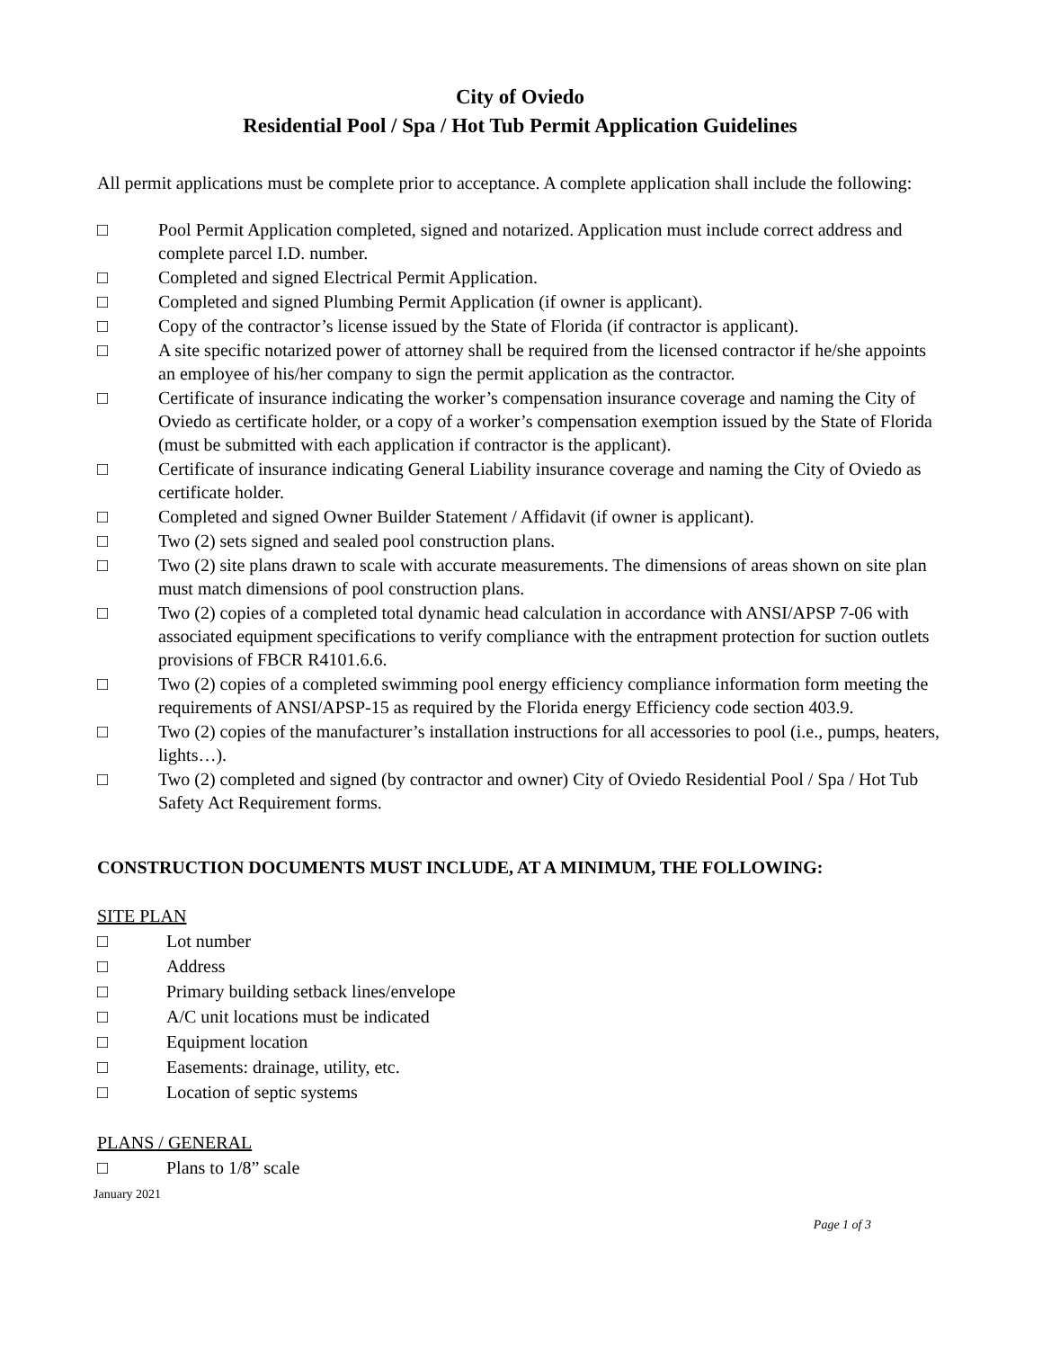City of Oviedo
Residential Pool / Spa / Hot Tub Permit Application Guidelines
All permit applications must be complete prior to acceptance. A complete application shall include the following:
□ Pool Permit Application completed, signed and notarized. Application must include correct address and complete parcel I.D. number.
□ Completed and signed Electrical Permit Application.
□ Completed and signed Plumbing Permit Application (if owner is applicant).
□ Copy of the contractor’s license issued by the State of Florida (if contractor is applicant).
□ A site specific notarized power of attorney shall be required from the licensed contractor if he/she appoints an employee of his/her company to sign the permit application as the contractor.
□ Certificate of insurance indicating the worker’s compensation insurance coverage and naming the City of Oviedo as certificate holder, or a copy of a worker’s compensation exemption issued by the State of Florida (must be submitted with each application if contractor is the applicant).
□ Certificate of insurance indicating General Liability insurance coverage and naming the City of Oviedo as certificate holder.
□ Completed and signed Owner Builder Statement / Affidavit (if owner is applicant).
□ Two (2) sets signed and sealed pool construction plans.
□ Two (2) site plans drawn to scale with accurate measurements. The dimensions of areas shown on site plan must match dimensions of pool construction plans.
□ Two (2) copies of a completed total dynamic head calculation in accordance with ANSI/APSP 7-06 with associated equipment specifications to verify compliance with the entrapment protection for suction outlets provisions of FBCR R4101.6.6.
□ Two (2) copies of a completed swimming pool energy efficiency compliance information form meeting the requirements of ANSI/APSP-15 as required by the Florida energy Efficiency code section 403.9.
□ Two (2) copies of the manufacturer’s installation instructions for all accessories to pool (i.e., pumps, heaters, lights…).
□ Two (2) completed and signed (by contractor and owner) City of Oviedo Residential Pool / Spa / Hot Tub Safety Act Requirement forms.
CONSTRUCTION DOCUMENTS MUST INCLUDE, AT A MINIMUM, THE FOLLOWING:
SITE PLAN
□ Lot number
□ Address
□ Primary building setback lines/envelope
□ A/C unit locations must be indicated
□ Equipment location
□ Easements: drainage, utility, etc.
□ Location of septic systems
PLANS / GENERAL
□ Plans to 1/8” scale
January 2021
Page 1 of 3